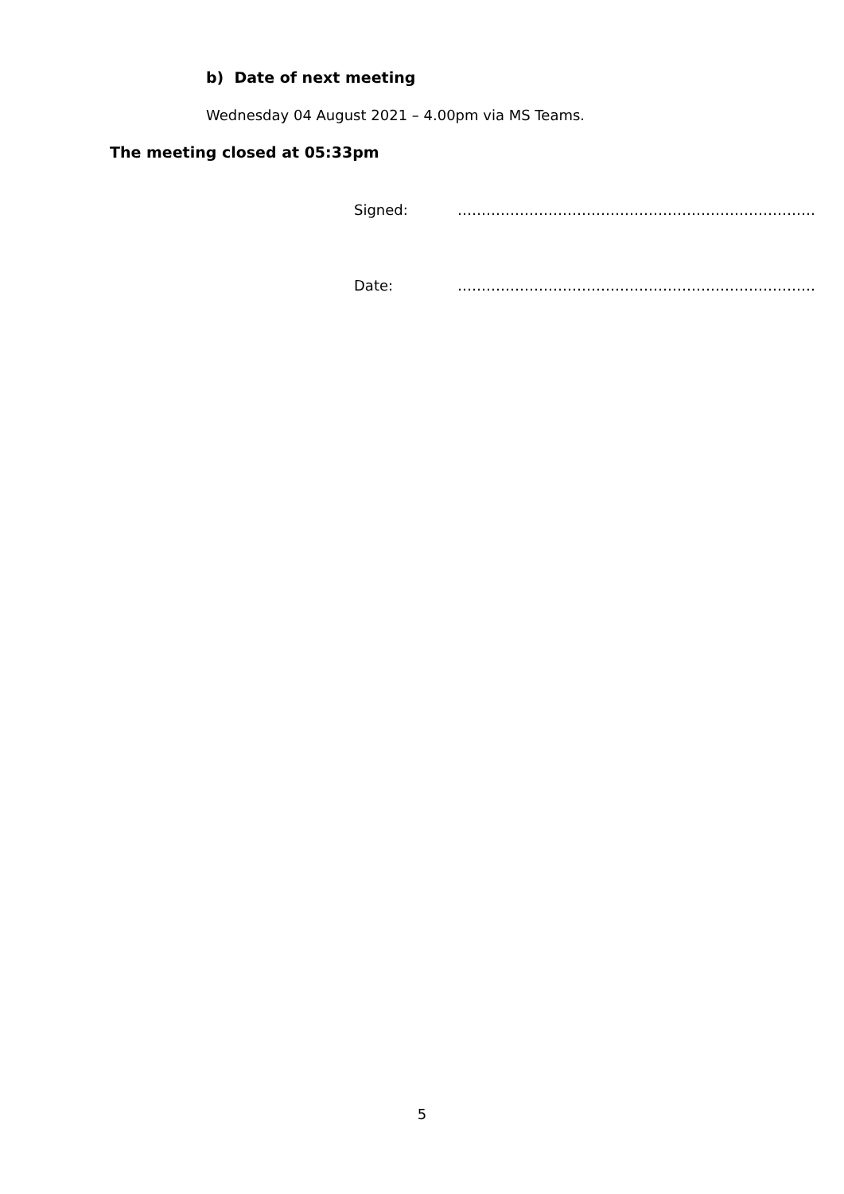b) Date of next meeting
Wednesday 04 August 2021 – 4.00pm via MS Teams.
The meeting closed at 05:33pm
Signed: …………………………………………………………………
Date: …………………………………………………………………
5